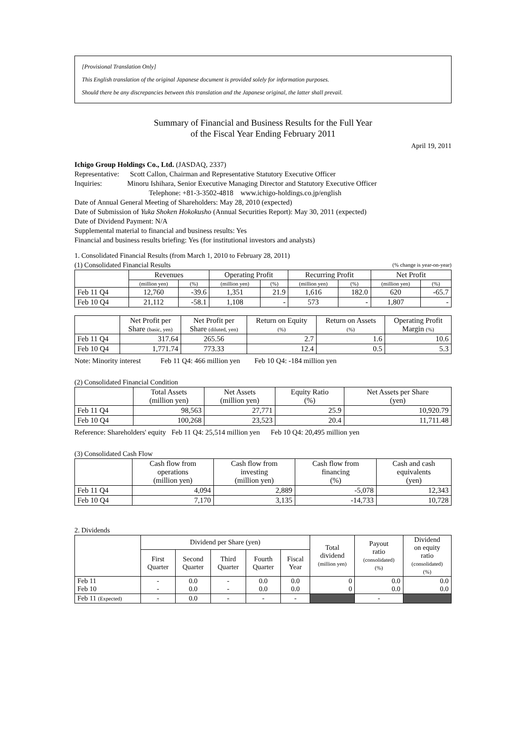[Provisional Translation Only]
This English translation of the original Japanese document is provided solely for information purposes.
Should there be any discrepancies between this translation and the Japanese original, the latter shall prevail.
Summary of Financial and Business Results for the Full Year
of the Fiscal Year Ending February 2011
April 19, 2011
Ichigo Group Holdings Co., Ltd. (JASDAQ, 2337)
Representative: Scott Callon, Chairman and Representative Statutory Executive Officer
Inquiries: Minoru Ishihara, Senior Executive Managing Director and Statutory Executive Officer
Telephone: +81-3-3502-4818 www.ichigo-holdings.co.jp/english
Date of Annual General Meeting of Shareholders: May 28, 2010 (expected)
Date of Submission of Yuka Shoken Hokokusho (Annual Securities Report): May 30, 2011 (expected)
Date of Dividend Payment: N/A
Supplemental material to financial and business results: Yes
Financial and business results briefing: Yes (for institutional investors and analysts)
1. Consolidated Financial Results (from March 1, 2010 to February 28, 2011)
(1) Consolidated Financial Results (% change is year-on-year)
| | Revenues | | Operating Profit | | Recurring Profit | | Net Profit | |
| --- | --- | --- | --- | --- | --- | --- | --- | --- |
| | (million yen) | (%) | (million yen) | (%) | (million yen) | (%) | (million yen) | (%) |
| Feb 11 Q4 | 12,760 | -39.6 | 1,351 | 21.9 | 1,616 | 182.0 | 620 | -65.7 |
| Feb 10 Q4 | 21,112 | -58.1 | 1,108 | - | 573 | - | 1,807 | - |
| | Net Profit per Share (basic, yen) | Net Profit per Share (diluted, yen) | Return on Equity (%) | Return on Assets (%) | Operating Profit Margin (%) |
| --- | --- | --- | --- | --- | --- |
| Feb 11 Q4 | 317.64 | 265.56 | 2.7 | 1.6 | 10.6 |
| Feb 10 Q4 | 1,771.74 | 773.33 | 12.4 | 0.5 | 5.3 |
Note: Minority interest Feb 11 Q4: 466 million yen Feb 10 Q4: -184 million yen
(2) Consolidated Financial Condition
| | Total Assets (million yen) | Net Assets (million yen) | Equity Ratio (%) | Net Assets per Share (yen) |
| --- | --- | --- | --- | --- |
| Feb 11 Q4 | 98,563 | 27,771 | 25.9 | 10,920.79 |
| Feb 10 Q4 | 100,268 | 23,523 | 20.4 | 11,711.48 |
Reference: Shareholders' equity Feb 11 Q4: 25,514 million yen Feb 10 Q4: 20,495 million yen
(3) Consolidated Cash Flow
| | Cash flow from operations (million yen) | Cash flow from investing (million yen) | Cash flow from financing (%) | Cash and cash equivalents (yen) |
| --- | --- | --- | --- | --- |
| Feb 11 Q4 | 4,094 | 2,889 | -5,078 | 12,343 |
| Feb 10 Q4 | 7,170 | 3,135 | -14,733 | 10,728 |
2. Dividends
| | Dividend per Share (yen) | | | | | Total dividend (million yen) | Payout ratio (consolidated) (%) | Dividend on equity ratio (consolidated) (%) |
| --- | --- | --- | --- | --- | --- | --- | --- | --- |
| | First Quarter | Second Quarter | Third Quarter | Fourth Quarter | Fiscal Year | | | |
| Feb 11 Feb 10 | - - | 0.0 0.0 | - - | 0.0 0.0 | 0.0 0.0 | 0 0 | 0.0 0.0 | 0.0 0.0 |
| Feb 11 (Expected) | - | 0.0 | - | - | - | | - | |